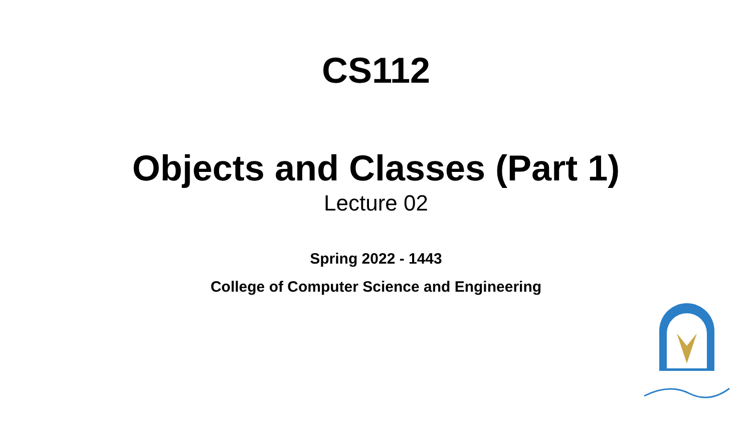CS112
Objects and Classes (Part 1)
Lecture 02
Spring 2022 - 1443
College of Computer Science and Engineering